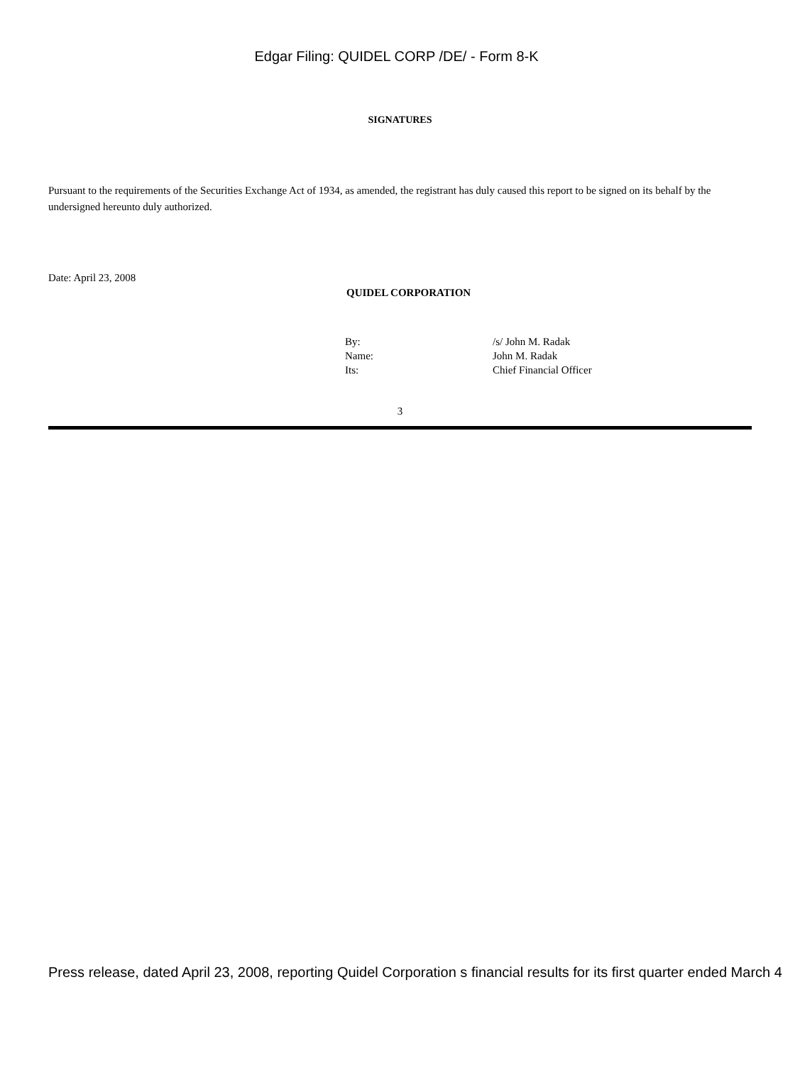Edgar Filing: QUIDEL CORP /DE/ - Form 8-K
SIGNATURES
Pursuant to the requirements of the Securities Exchange Act of 1934, as amended, the registrant has duly caused this report to be signed on its behalf by the undersigned hereunto duly authorized.
Date: April 23, 2008
QUIDEL CORPORATION
| By: | /s/ John M. Radak |
| Name: | John M. Radak |
| Its: | Chief Financial Officer |
3
Press release, dated April 23, 2008, reporting Quidel Corporation s financial results for its first quarter ended March 4